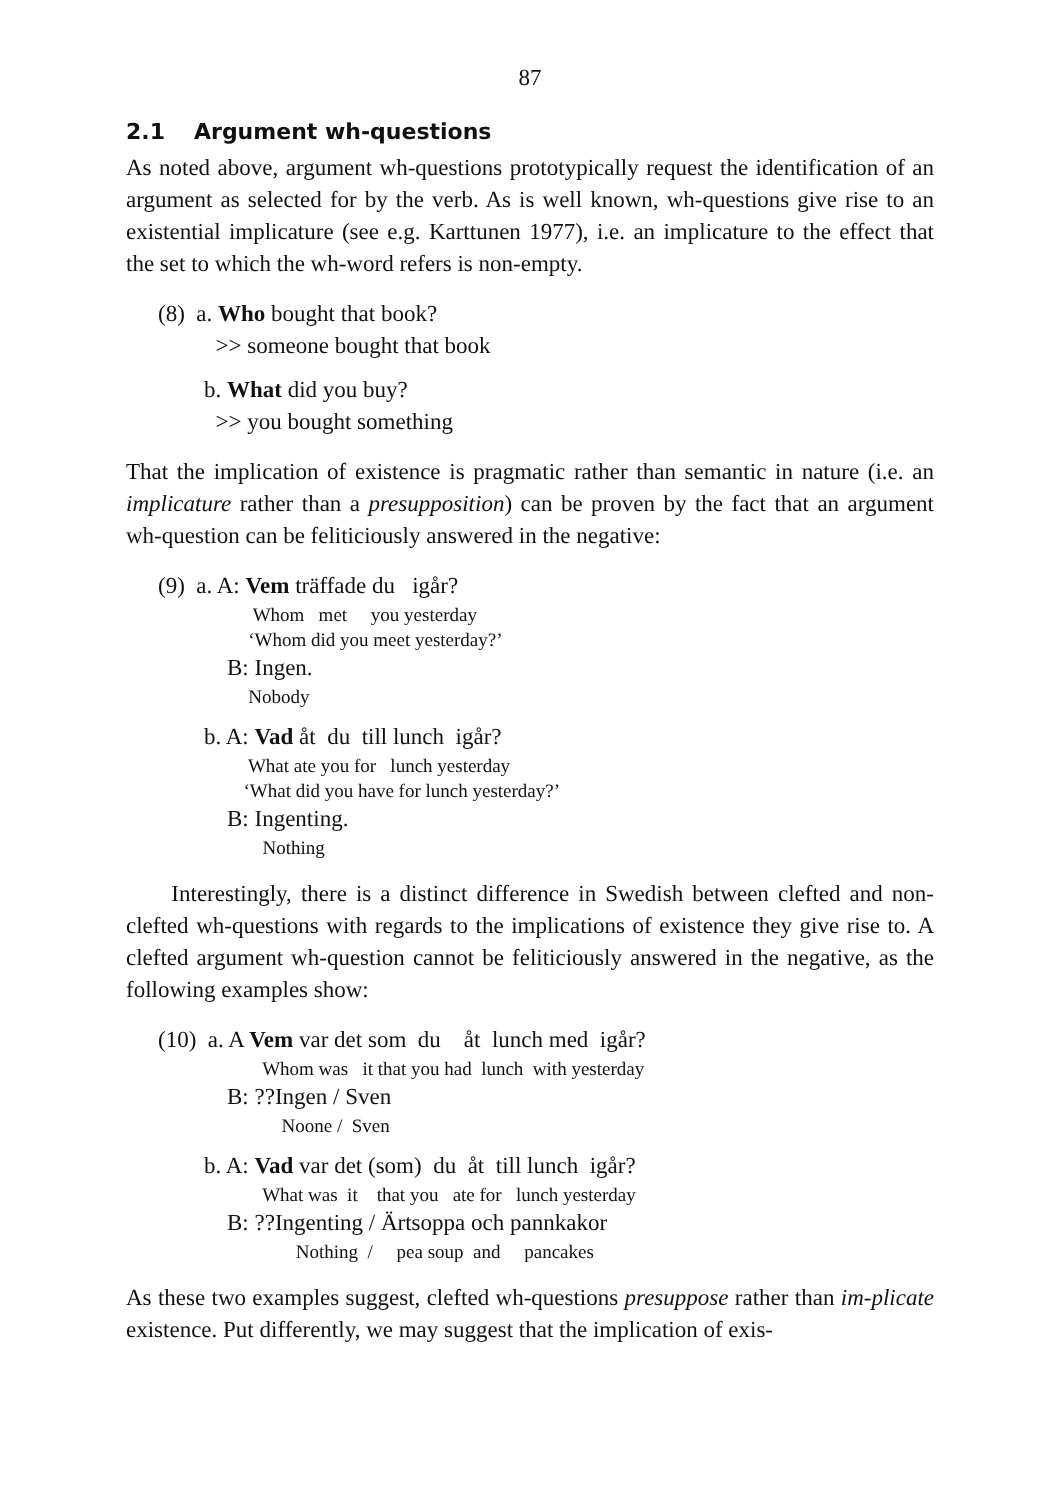87
2.1 Argument wh-questions
As noted above, argument wh-questions prototypically request the identification of an argument as selected for by the verb. As is well known, wh-questions give rise to an existential implicature (see e.g. Karttunen 1977), i.e. an implicature to the effect that the set to which the wh-word refers is non-empty.
(8) a. Who bought that book?
>> someone bought that book
b. What did you buy?
>> you bought something
That the implication of existence is pragmatic rather than semantic in nature (i.e. an implicature rather than a presupposition) can be proven by the fact that an argument wh-question can be feliticiously answered in the negative:
(9) a. A: Vem träffade du igår?
Whom met you yesterday
‘Whom did you meet yesterday?’
B: Ingen.
Nobody
b. A: Vad åt du till lunch igår?
What ate you for lunch yesterday
‘What did you have for lunch yesterday?’
B: Ingenting.
Nothing
Interestingly, there is a distinct difference in Swedish between clefted and non-clefted wh-questions with regards to the implications of existence they give rise to. A clefted argument wh-question cannot be feliticiously answered in the negative, as the following examples show:
(10) a. A Vem var det som du åt lunch med igår?
Whom was it that you had lunch with yesterday
B: ??Ingen / Sven
Noone / Sven
b. A: Vad var det (som) du åt till lunch igår?
What was it that you ate for lunch yesterday
B: ??Ingenting / Ärtsoppa och pannkakor
Nothing / pea soup and pancakes
As these two examples suggest, clefted wh-questions presuppose rather than im-plicate existence. Put differently, we may suggest that the implication of exis-